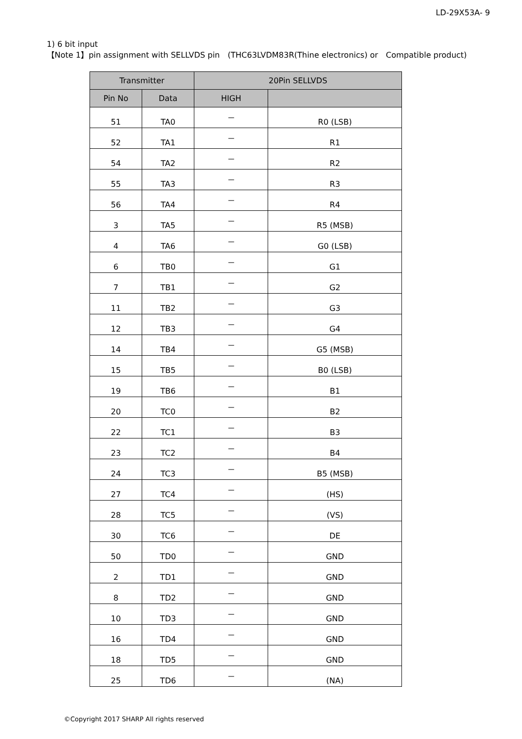LD-29X53A- 9
1) 6 bit input
【Note 1】pin assignment with SELLVDS pin　(THC63LVDM83R(Thine electronics) or　Compatible product)
| Transmitter | | 20Pin SELLVDS | |
| --- | --- | --- | --- |
| Pin No | Data | HIGH | |
| 51 | TA0 | － | R0 (LSB) |
| 52 | TA1 | － | R1 |
| 54 | TA2 | － | R2 |
| 55 | TA3 | － | R3 |
| 56 | TA4 | － | R4 |
| 3 | TA5 | － | R5 (MSB) |
| 4 | TA6 | － | G0 (LSB) |
| 6 | TB0 | － | G1 |
| 7 | TB1 | － | G2 |
| 11 | TB2 | － | G3 |
| 12 | TB3 | － | G4 |
| 14 | TB4 | － | G5 (MSB) |
| 15 | TB5 | － | B0 (LSB) |
| 19 | TB6 | － | B1 |
| 20 | TC0 | － | B2 |
| 22 | TC1 | － | B3 |
| 23 | TC2 | － | B4 |
| 24 | TC3 | － | B5 (MSB) |
| 27 | TC4 | － | (HS) |
| 28 | TC5 | － | (VS) |
| 30 | TC6 | － | DE |
| 50 | TD0 | － | GND |
| 2 | TD1 | － | GND |
| 8 | TD2 | － | GND |
| 10 | TD3 | － | GND |
| 16 | TD4 | － | GND |
| 18 | TD5 | － | GND |
| 25 | TD6 | － | (NA) |
©Copyright 2017 SHARP All rights reserved